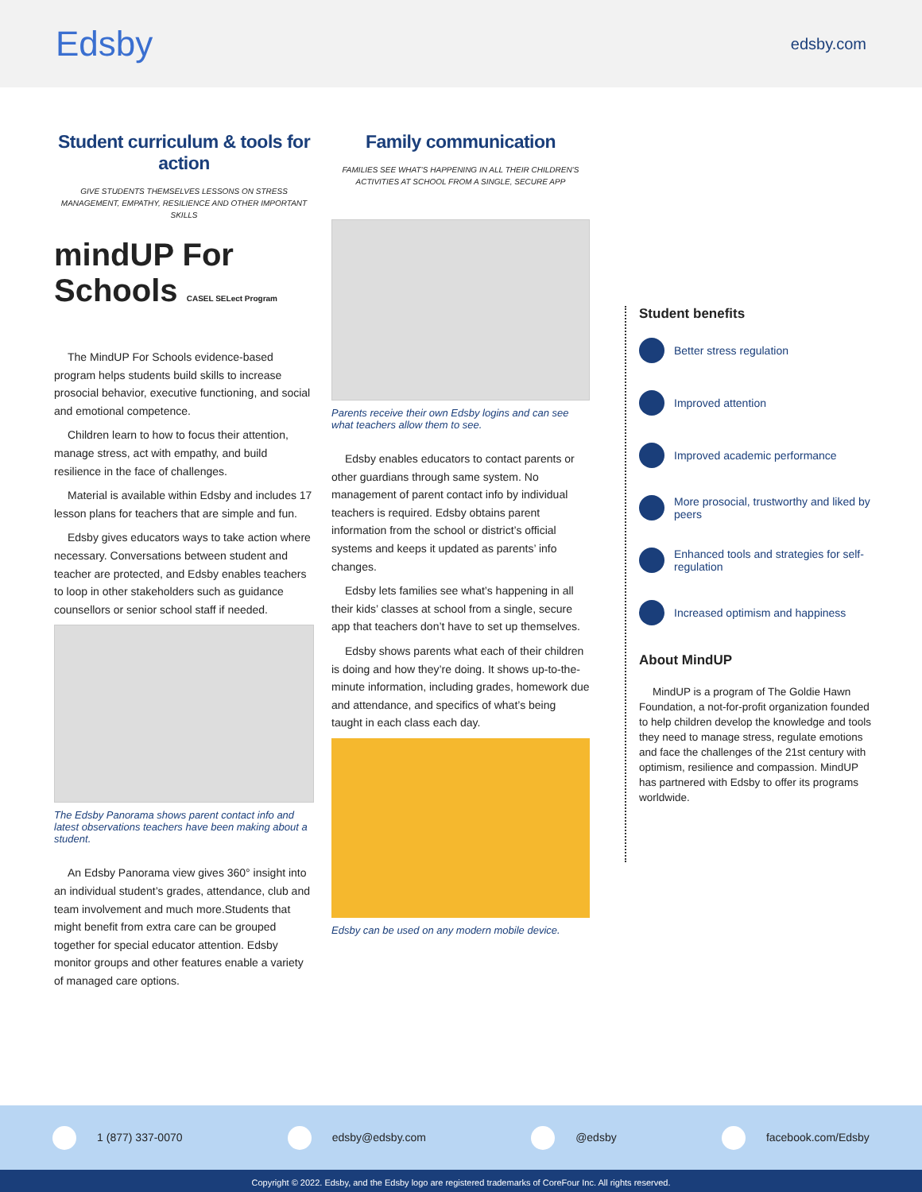Edsby
edsby.com
Student curriculum & tools for action
GIVE STUDENTS THEMSELVES LESSONS ON STRESS MANAGEMENT, EMPATHY, RESILIENCE AND OTHER IMPORTANT SKILLS
mindUP For Schools CASEL SELect Program
The MindUP For Schools evidence-based program helps students build skills to increase prosocial behavior, executive functioning, and social and emotional competence.
Children learn to how to focus their attention, manage stress, act with empathy, and build resilience in the face of challenges.
Material is available within Edsby and includes 17 lesson plans for teachers that are simple and fun.
Edsby gives educators ways to take action where necessary. Conversations between student and teacher are protected, and Edsby enables teachers to loop in other stakeholders such as guidance counsellors or senior school staff if needed.
The Edsby Panorama shows parent contact info and latest observations teachers have been making about a student.
An Edsby Panorama view gives 360° insight into an individual student’s grades, attendance, club and team involvement and much more.Students that might benefit from extra care can be grouped together for special educator attention. Edsby monitor groups and other features enable a variety of managed care options.
Family communication
FAMILIES SEE WHAT’S HAPPENING IN ALL THEIR CHILDREN’S ACTIVITIES AT SCHOOL FROM A SINGLE, SECURE APP
Parents receive their own Edsby logins and can see what teachers allow them to see.
Edsby enables educators to contact parents or other guardians through same system. No management of parent contact info by individual teachers is required. Edsby obtains parent information from the school or district’s official systems and keeps it updated as parents’ info changes.
Edsby lets families see what’s happening in all their kids’ classes at school from a single, secure app that teachers don’t have to set up themselves.
Edsby shows parents what each of their children is doing and how they’re doing. It shows up-to-the-minute information, including grades, homework due and attendance, and specifics of what’s being taught in each class each day.
Edsby can be used on any modern mobile device.
Student benefits
Better stress regulation
Improved attention
Improved academic performance
More prosocial, trustworthy and liked by peers
Enhanced tools and strategies for self-regulation
Increased optimism and happiness
About MindUP
MindUP is a program of The Goldie Hawn Foundation, a not-for-profit organization founded to help children develop the knowledge and tools they need to manage stress, regulate emotions and face the challenges of the 21st century with optimism, resilience and compassion. MindUP has partnered with Edsby to offer its programs worldwide.
1 (877) 337-0070 edsby@edsby.com @edsby facebook.com/Edsby
Copyright © 2022. Edsby, and the Edsby logo are registered trademarks of CoreFour Inc. All rights reserved.